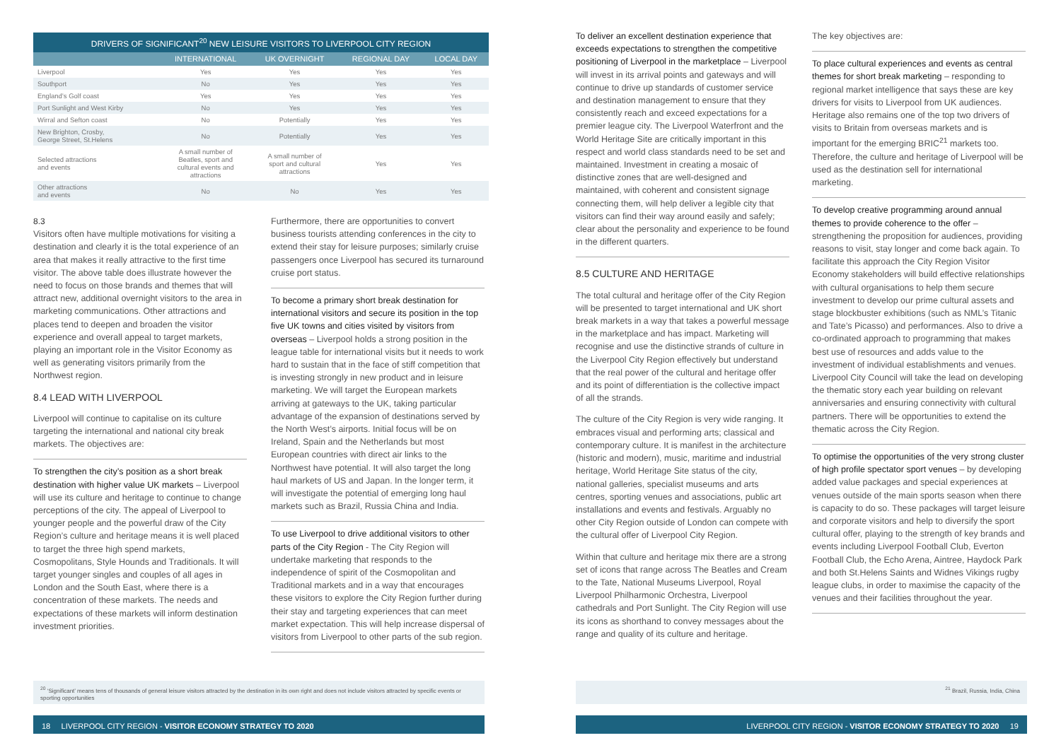DRIVERS OF SIGNIFICANT <sup>20</sup> NEW LEISURE VISITORS TO LIVERPOOL CITY REGION
| | INTERNATIONAL | UK OVERNIGHT | REGIONAL DAY | LOCAL DAY |
| --- | --- | --- | --- | --- |
| Liverpool | Yes | Yes | Yes | Yes |
| Southport | No | Yes | Yes | Yes |
| England’s Golf coast | Yes | Yes | Yes | Yes |
| Port Sunlight and West Kirby | No | Yes | Yes | Yes |
| Wirral and Sefton coast | No | Potentially | Yes | Yes |
| New Brighton, Crosby, George Street, St.Helens | No | Potentially | Yes | Yes |
| Selected attractions and events | A small number of Beatles, sport and cultural events and attractions | A small number of sport and cultural attractions | Yes | Yes |
| Other attractions and events | No | No | Yes | Yes |
8.3
Visitors often have multiple motivations for visiting a destination and clearly it is the total experience of an area that makes it really attractive to the first time visitor. The above table does illustrate however the need to focus on those brands and themes that will attract new, additional overnight visitors to the area in marketing communications. Other attractions and places tend to deepen and broaden the visitor experience and overall appeal to target markets, playing an important role in the Visitor Economy as well as generating visitors primarily from the Northwest region.
8.4 LEAD WITH LIVERPOOL
Liverpool will continue to capitalise on its culture targeting the international and national city break markets. The objectives are:
To strengthen the city’s position as a short break destination with higher value UK markets – Liverpool will use its culture and heritage to continue to change perceptions of the city. The appeal of Liverpool to younger people and the powerful draw of the City Region’s culture and heritage means it is well placed to target the three high spend markets, Cosmopolitans, Style Hounds and Traditionals. It will target younger singles and couples of all ages in London and the South East, where there is a concentration of these markets. The needs and expectations of these markets will inform destination investment priorities.
Furthermore, there are opportunities to convert business tourists attending conferences in the city to extend their stay for leisure purposes; similarly cruise passengers once Liverpool has secured its turnaround cruise port status.
To become a primary short break destination for international visitors and secure its position in the top five UK towns and cities visited by visitors from overseas – Liverpool holds a strong position in the league table for international visits but it needs to work hard to sustain that in the face of stiff competition that is investing strongly in new product and in leisure marketing. We will target the European markets arriving at gateways to the UK, taking particular advantage of the expansion of destinations served by the North West’s airports. Initial focus will be on Ireland, Spain and the Netherlands but most European countries with direct air links to the Northwest have potential. It will also target the long haul markets of US and Japan. In the longer term, it will investigate the potential of emerging long haul markets such as Brazil, Russia China and India.
To use Liverpool to drive additional visitors to other parts of the City Region - The City Region will undertake marketing that responds to the independence of spirit of the Cosmopolitan and Traditional markets and in a way that encourages these visitors to explore the City Region further during their stay and targeting experiences that can meet market expectation. This will help increase dispersal of visitors from Liverpool to other parts of the sub region.
<sup>20</sup> ‘Significant’ means tens of thousands of general leisure visitors attracted by the destination in its own right and does not include visitors attracted by specific events or sporting opportunities
18 LIVERPOOL CITY REGION - VISITOR ECONOMY STRATEGY TO 2020
To deliver an excellent destination experience that exceeds expectations to strengthen the competitive positioning of Liverpool in the marketplace – Liverpool will invest in its arrival points and gateways and will continue to drive up standards of customer service and destination management to ensure that they consistently reach and exceed expectations for a premier league city. The Liverpool Waterfront and the World Heritage Site are critically important in this respect and world class standards need to be set and maintained. Investment in creating a mosaic of distinctive zones that are well-designed and maintained, with coherent and consistent signage connecting them, will help deliver a legible city that visitors can find their way around easily and safely; clear about the personality and experience to be found in the different quarters.
8.5 CULTURE AND HERITAGE
The total cultural and heritage offer of the City Region will be presented to target international and UK short break markets in a way that takes a powerful message in the marketplace and has impact. Marketing will recognise and use the distinctive strands of culture in the Liverpool City Region effectively but understand that the real power of the cultural and heritage offer and its point of differentiation is the collective impact of all the strands.
The culture of the City Region is very wide ranging. It embraces visual and performing arts; classical and contemporary culture. It is manifest in the architecture (historic and modern), music, maritime and industrial heritage, World Heritage Site status of the city, national galleries, specialist museums and arts centres, sporting venues and associations, public art installations and events and festivals. Arguably no other City Region outside of London can compete with the cultural offer of Liverpool City Region.
Within that culture and heritage mix there are a strong set of icons that range across The Beatles and Cream to the Tate, National Museums Liverpool, Royal Liverpool Philharmonic Orchestra, Liverpool cathedrals and Port Sunlight. The City Region will use its icons as shorthand to convey messages about the range and quality of its culture and heritage.
The key objectives are:
To place cultural experiences and events as central themes for short break marketing – responding to regional market intelligence that says these are key drivers for visits to Liverpool from UK audiences. Heritage also remains one of the top two drivers of visits to Britain from overseas markets and is important for the emerging BRIC<sup>21</sup> markets too. Therefore, the culture and heritage of Liverpool will be used as the destination sell for international marketing.
To develop creative programming around annual themes to provide coherence to the offer – strengthening the proposition for audiences, providing reasons to visit, stay longer and come back again. To facilitate this approach the City Region Visitor Economy stakeholders will build effective relationships with cultural organisations to help them secure investment to develop our prime cultural assets and stage blockbuster exhibitions (such as NML’s Titanic and Tate’s Picasso) and performances. Also to drive a co-ordinated approach to programming that makes best use of resources and adds value to the investment of individual establishments and venues. Liverpool City Council will take the lead on developing the thematic story each year building on relevant anniversaries and ensuring connectivity with cultural partners. There will be opportunities to extend the thematic across the City Region.
To optimise the opportunities of the very strong cluster of high profile spectator sport venues – by developing added value packages and special experiences at venues outside of the main sports season when there is capacity to do so. These packages will target leisure and corporate visitors and help to diversify the sport cultural offer, playing to the strength of key brands and events including Liverpool Football Club, Everton Football Club, the Echo Arena, Aintree, Haydock Park and both St.Helens Saints and Widnes Vikings rugby league clubs, in order to maximise the capacity of the venues and their facilities throughout the year.
<sup>21</sup> Brazil, Russia, India, China
LIVERPOOL CITY REGION - VISITOR ECONOMY STRATEGY TO 2020 19